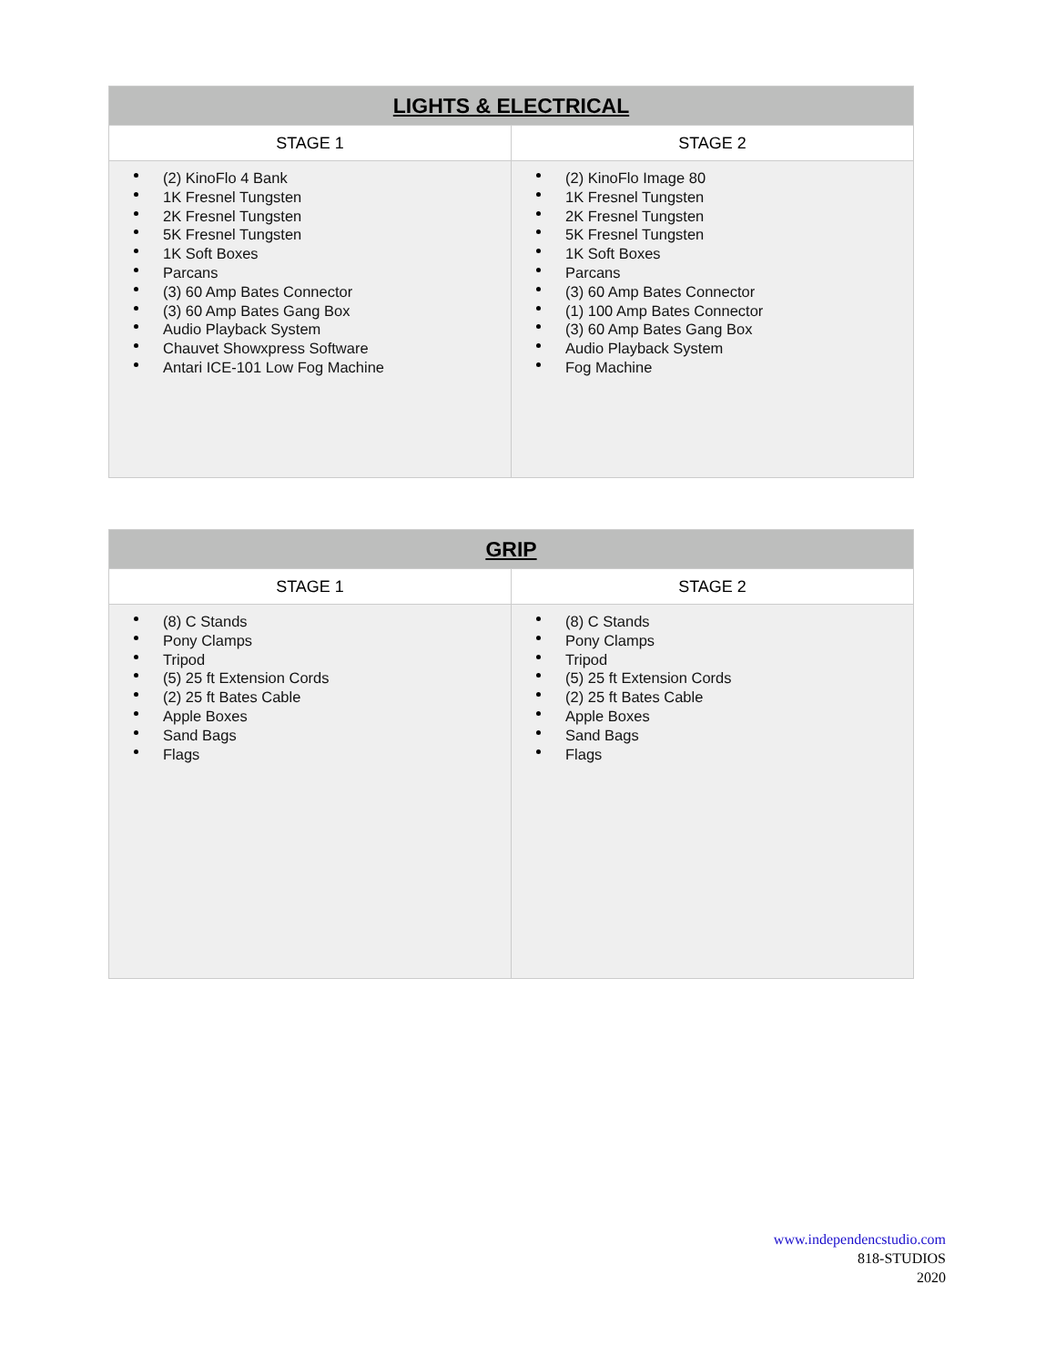| LIGHTS & ELECTRICAL | |
| --- | --- |
| STAGE 1 | STAGE 2 |
| (2) KinoFlo 4 Bank 1K Fresnel Tungsten 2K Fresnel Tungsten 5K Fresnel Tungsten 1K Soft Boxes Parcans (3) 60 Amp Bates Connector (3) 60 Amp Bates Gang Box Audio Playback System Chauvet Showxpress Software Antari ICE-101 Low Fog Machine | (2) KinoFlo Image 80 1K Fresnel Tungsten 2K Fresnel Tungsten 5K Fresnel Tungsten 1K Soft Boxes Parcans (3) 60 Amp Bates Connector (1) 100 Amp Bates Connector (3) 60 Amp Bates Gang Box Audio Playback System Fog Machine |
| GRIP | |
| --- | --- |
| STAGE 1 | STAGE 2 |
| (8) C Stands Pony Clamps Tripod (5) 25 ft Extension Cords (2) 25 ft Bates Cable Apple Boxes Sand Bags Flags | (8) C Stands Pony Clamps Tripod (5) 25 ft Extension Cords (2) 25 ft Bates Cable Apple Boxes Sand Bags Flags |
www.independencstudio.com
818-STUDIOS
2020